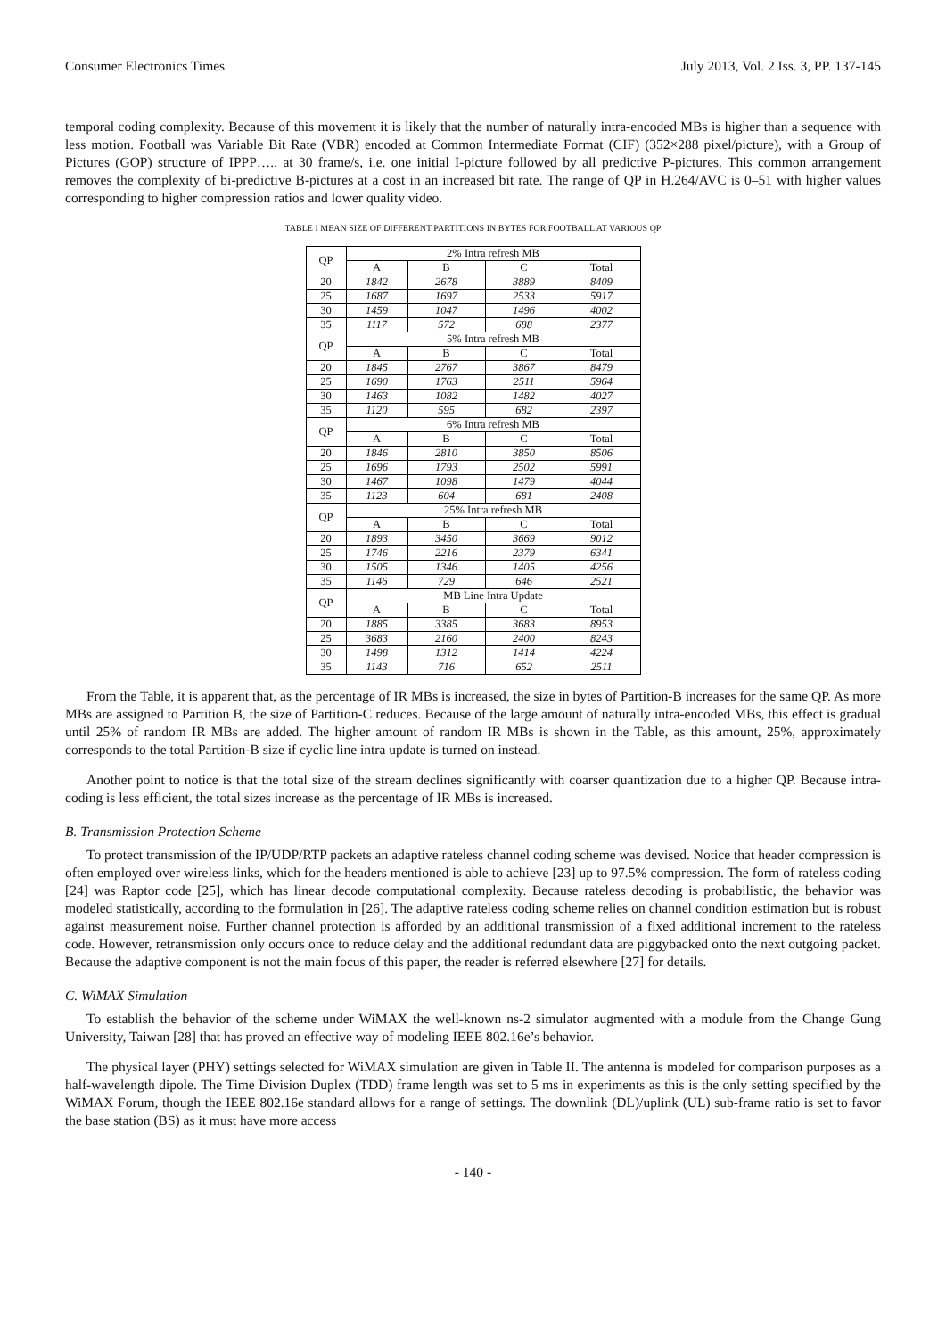Consumer Electronics Times July 2013, Vol. 2 Iss. 3, PP. 137-145
temporal coding complexity. Because of this movement it is likely that the number of naturally intra-encoded MBs is higher than a sequence with less motion. Football was Variable Bit Rate (VBR) encoded at Common Intermediate Format (CIF) (352×288 pixel/picture), with a Group of Pictures (GOP) structure of IPPP….. at 30 frame/s, i.e. one initial I-picture followed by all predictive P-pictures. This common arrangement removes the complexity of bi-predictive B-pictures at a cost in an increased bit rate. The range of QP in H.264/AVC is 0–51 with higher values corresponding to higher compression ratios and lower quality video.
TABLE I MEAN SIZE OF DIFFERENT PARTITIONS IN BYTES FOR FOOTBALL AT VARIOUS QP
| QP | 2% Intra refresh MB | | | |
| | A | B | C | Total |
| 20 | 1842 | 2678 | 3889 | 8409 |
| 25 | 1687 | 1697 | 2533 | 5917 |
| 30 | 1459 | 1047 | 1496 | 4002 |
| 35 | 1117 | 572 | 688 | 2377 |
| QP | 5% Intra refresh MB | | | |
| | A | B | C | Total |
| 20 | 1845 | 2767 | 3867 | 8479 |
| 25 | 1690 | 1763 | 2511 | 5964 |
| 30 | 1463 | 1082 | 1482 | 4027 |
| 35 | 1120 | 595 | 682 | 2397 |
| QP | 6% Intra refresh MB | | | |
| | A | B | C | Total |
| 20 | 1846 | 2810 | 3850 | 8506 |
| 25 | 1696 | 1793 | 2502 | 5991 |
| 30 | 1467 | 1098 | 1479 | 4044 |
| 35 | 1123 | 604 | 681 | 2408 |
| QP | 25% Intra refresh MB | | | |
| | A | B | C | Total |
| 20 | 1893 | 3450 | 3669 | 9012 |
| 25 | 1746 | 2216 | 2379 | 6341 |
| 30 | 1505 | 1346 | 1405 | 4256 |
| 35 | 1146 | 729 | 646 | 2521 |
| QP | MB Line Intra Update | | | |
| | A | B | C | Total |
| 20 | 1885 | 3385 | 3683 | 8953 |
| 25 | 3683 | 2160 | 2400 | 8243 |
| 30 | 1498 | 1312 | 1414 | 4224 |
| 35 | 1143 | 716 | 652 | 2511 |
From the Table, it is apparent that, as the percentage of IR MBs is increased, the size in bytes of Partition-B increases for the same QP. As more MBs are assigned to Partition B, the size of Partition-C reduces. Because of the large amount of naturally intra-encoded MBs, this effect is gradual until 25% of random IR MBs are added. The higher amount of random IR MBs is shown in the Table, as this amount, 25%, approximately corresponds to the total Partition-B size if cyclic line intra update is turned on instead.
Another point to notice is that the total size of the stream declines significantly with coarser quantization due to a higher QP. Because intra-coding is less efficient, the total sizes increase as the percentage of IR MBs is increased.
B. Transmission Protection Scheme
To protect transmission of the IP/UDP/RTP packets an adaptive rateless channel coding scheme was devised. Notice that header compression is often employed over wireless links, which for the headers mentioned is able to achieve [23] up to 97.5% compression. The form of rateless coding [24] was Raptor code [25], which has linear decode computational complexity. Because rateless decoding is probabilistic, the behavior was modeled statistically, according to the formulation in [26]. The adaptive rateless coding scheme relies on channel condition estimation but is robust against measurement noise. Further channel protection is afforded by an additional transmission of a fixed additional increment to the rateless code. However, retransmission only occurs once to reduce delay and the additional redundant data are piggybacked onto the next outgoing packet. Because the adaptive component is not the main focus of this paper, the reader is referred elsewhere [27] for details.
C. WiMAX Simulation
To establish the behavior of the scheme under WiMAX the well-known ns-2 simulator augmented with a module from the Change Gung University, Taiwan [28] that has proved an effective way of modeling IEEE 802.16e’s behavior.
The physical layer (PHY) settings selected for WiMAX simulation are given in Table II. The antenna is modeled for comparison purposes as a half-wavelength dipole. The Time Division Duplex (TDD) frame length was set to 5 ms in experiments as this is the only setting specified by the WiMAX Forum, though the IEEE 802.16e standard allows for a range of settings. The downlink (DL)/uplink (UL) sub-frame ratio is set to favor the base station (BS) as it must have more access
- 140 -